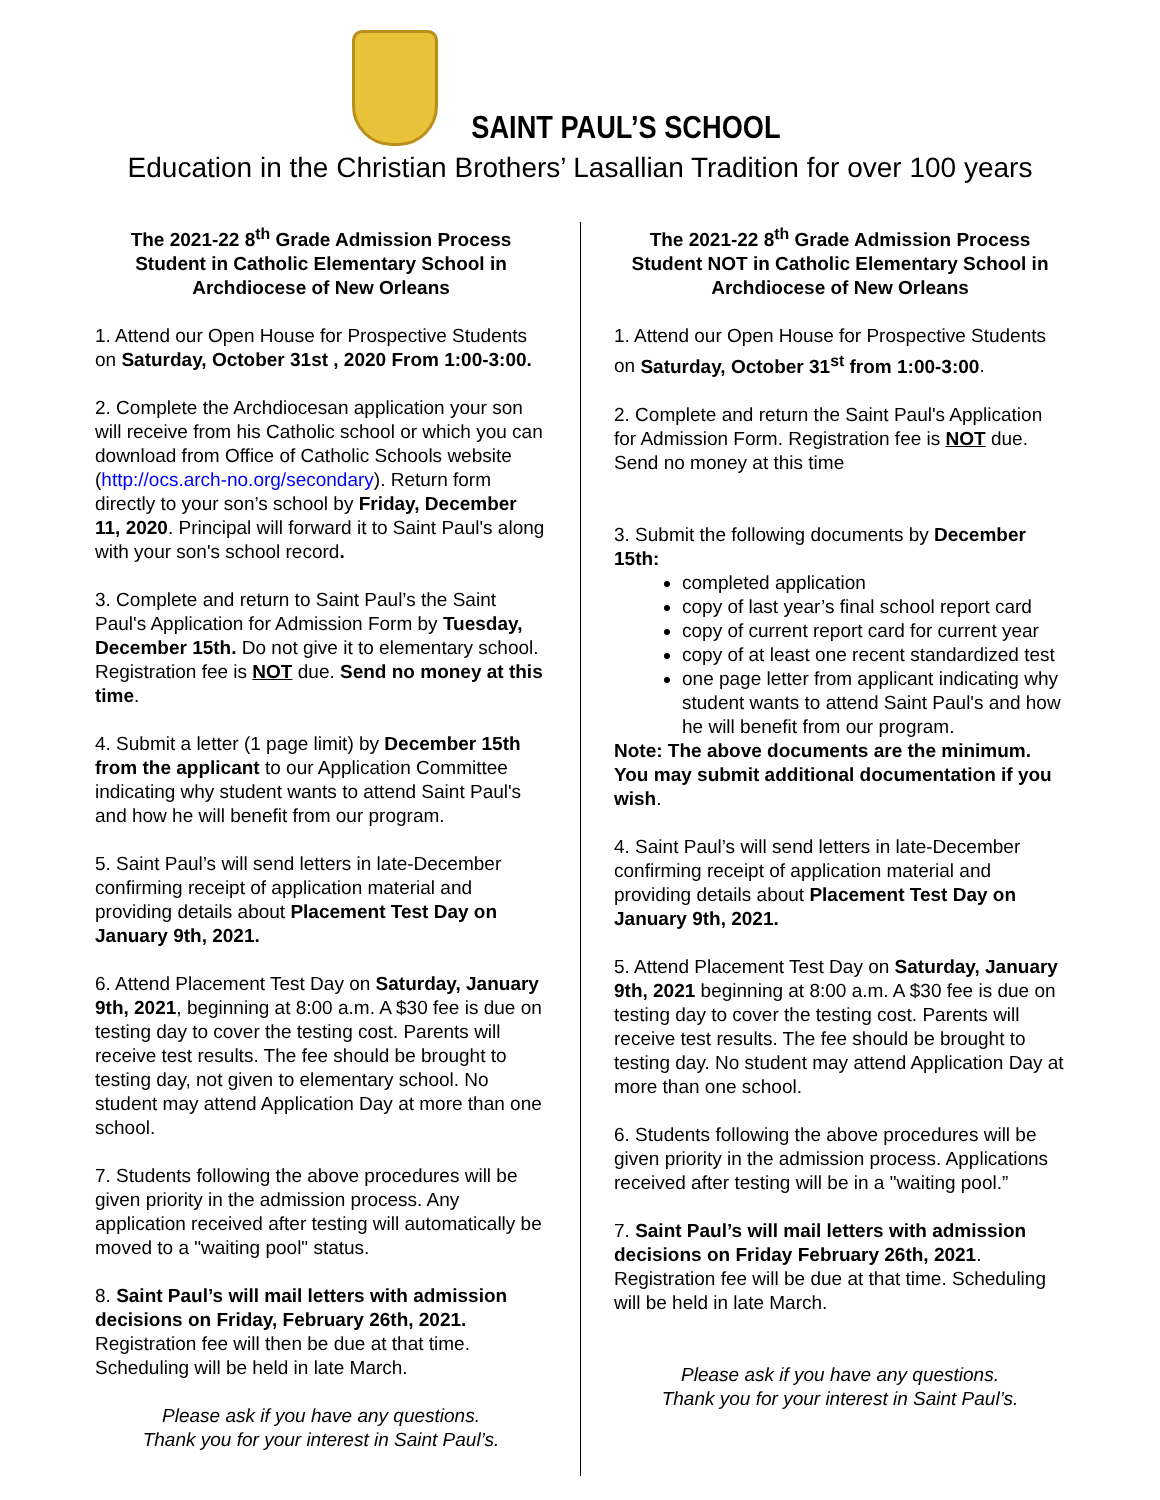SAINT PAUL’S SCHOOL
Education in the Christian Brothers’ Lasallian Tradition for over 100 years
The 2021-22 8<sup>th</sup> Grade Admission Process
Student in Catholic Elementary School in Archdiocese of New Orleans
1. Attend our Open House for Prospective Students on Saturday, October 31st , 2020 From 1:00-3:00.
2. Complete the Archdiocesan application your son will receive from his Catholic school or which you can download from Office of Catholic Schools website (http://ocs.arch-no.org/secondary). Return form directly to your son’s school by Friday, December 11, 2020. Principal will forward it to Saint Paul's along with your son's school record.
3. Complete and return to Saint Paul’s the Saint Paul's Application for Admission Form by Tuesday, December 15th. Do not give it to elementary school. Registration fee is NOT due. Send no money at this time.
4. Submit a letter (1 page limit) by December 15th from the applicant to our Application Committee indicating why student wants to attend Saint Paul's and how he will benefit from our program.
5. Saint Paul’s will send letters in late-December confirming receipt of application material and providing details about Placement Test Day on January 9th, 2021.
6. Attend Placement Test Day on Saturday, January 9th, 2021, beginning at 8:00 a.m. A $30 fee is due on testing day to cover the testing cost. Parents will receive test results. The fee should be brought to testing day, not given to elementary school. No student may attend Application Day at more than one school.
7. Students following the above procedures will be given priority in the admission process. Any application received after testing will automatically be moved to a "waiting pool" status.
8. Saint Paul’s will mail letters with admission decisions on Friday, February 26th, 2021. Registration fee will then be due at that time. Scheduling will be held in late March.
Please ask if you have any questions.
Thank you for your interest in Saint Paul’s.
The 2021-22 8<sup>th</sup> Grade Admission Process
Student NOT in Catholic Elementary School in Archdiocese of New Orleans
1. Attend our Open House for Prospective Students on Saturday, October 31<sup>st</sup> from 1:00-3:00.
2. Complete and return the Saint Paul's Application for Admission Form. Registration fee is NOT due. Send no money at this time
3. Submit the following documents by December 15th:
completed application
copy of last year’s final school report card
copy of current report card for current year
copy of at least one recent standardized test
one page letter from applicant indicating why student wants to attend Saint Paul's and how he will benefit from our program.
Note: The above documents are the minimum. You may submit additional documentation if you wish.
4. Saint Paul’s will send letters in late-December confirming receipt of application material and providing details about Placement Test Day on January 9th, 2021.
5. Attend Placement Test Day on Saturday, January 9th, 2021 beginning at 8:00 a.m. A $30 fee is due on testing day to cover the testing cost. Parents will receive test results. The fee should be brought to testing day. No student may attend Application Day at more than one school.
6. Students following the above procedures will be given priority in the admission process. Applications received after testing will be in a "waiting pool.”
7. Saint Paul’s will mail letters with admission decisions on Friday February 26th, 2021. Registration fee will be due at that time. Scheduling will be held in late March.
Please ask if you have any questions.
Thank you for your interest in Saint Paul’s.